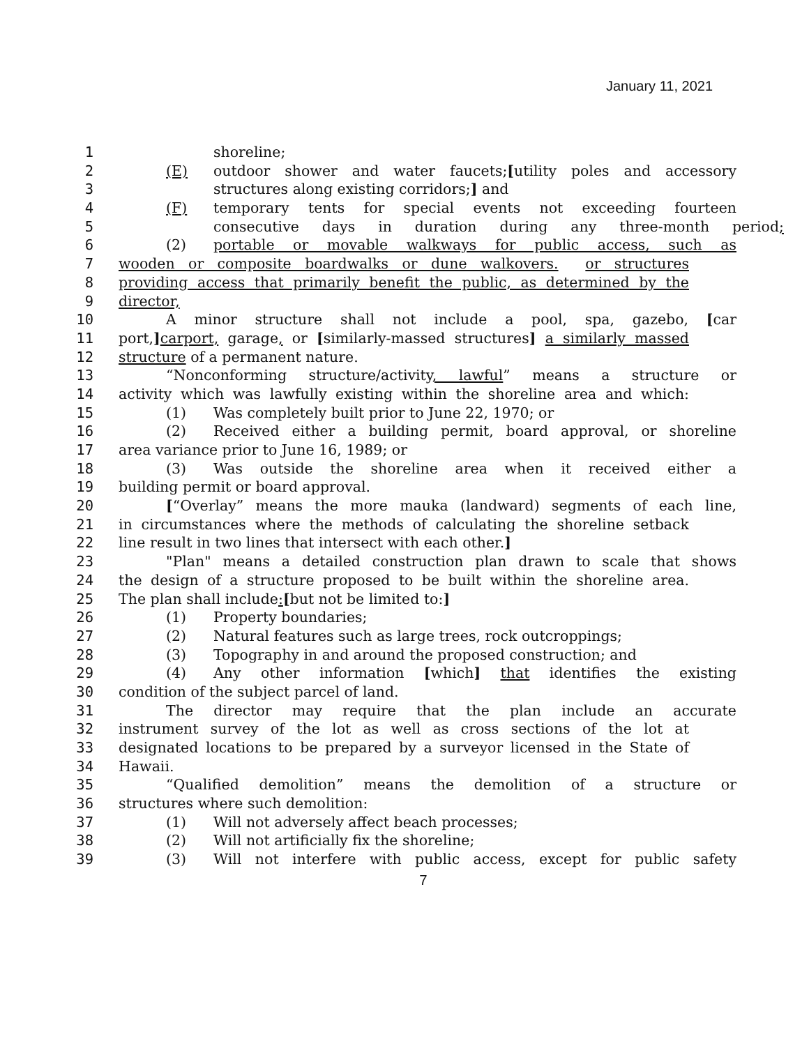January 11, 2021
1 shoreline;
2 (E) outdoor shower and water faucets;[utility poles and accessory
3 structures along existing corridors;] and
4 (F) temporary tents for special events not exceeding fourteen
5 consecutive days in duration during any three-month period;
6 (2) portable or movable walkways for public access, such as
7 wooden or composite boardwalks or dune walkovers. or structures
8 providing access that primarily benefit the public, as determined by the
9 director,
10 A minor structure shall not include a pool, spa, gazebo, [car
11 port,] carport, garage, or [similarly-massed structures] a similarly massed
12 structure of a permanent nature.
13 “Nonconforming structure/activity, lawful” means a structure or
14 activity which was lawfully existing within the shoreline area and which:
15 (1) Was completely built prior to June 22, 1970; or
16 (2) Received either a building permit, board approval, or shoreline
17 area variance prior to June 16, 1989; or
18 (3) Was outside the shoreline area when it received either a
19 building permit or board approval.
20 [“Overlay” means the more mauka (landward) segments of each line,
21 in circumstances where the methods of calculating the shoreline setback
22 line result in two lines that intersect with each other.]
23 "Plan" means a detailed construction plan drawn to scale that shows
24 the design of a structure proposed to be built within the shoreline area.
25 The plan shall include:[but not be limited to:]
26 (1) Property boundaries;
27 (2) Natural features such as large trees, rock outcroppings;
28 (3) Topography in and around the proposed construction; and
29 (4) Any other information [which] that identifies the existing
30 condition of the subject parcel of land.
31 The director may require that the plan include an accurate
32 instrument survey of the lot as well as cross sections of the lot at
33 designated locations to be prepared by a surveyor licensed in the State of
34 Hawaii.
35 “Qualified demolition” means the demolition of a structure or
36 structures where such demolition:
37 (1) Will not adversely affect beach processes;
38 (2) Will not artificially fix the shoreline;
39 (3) Will not interfere with public access, except for public safety
7